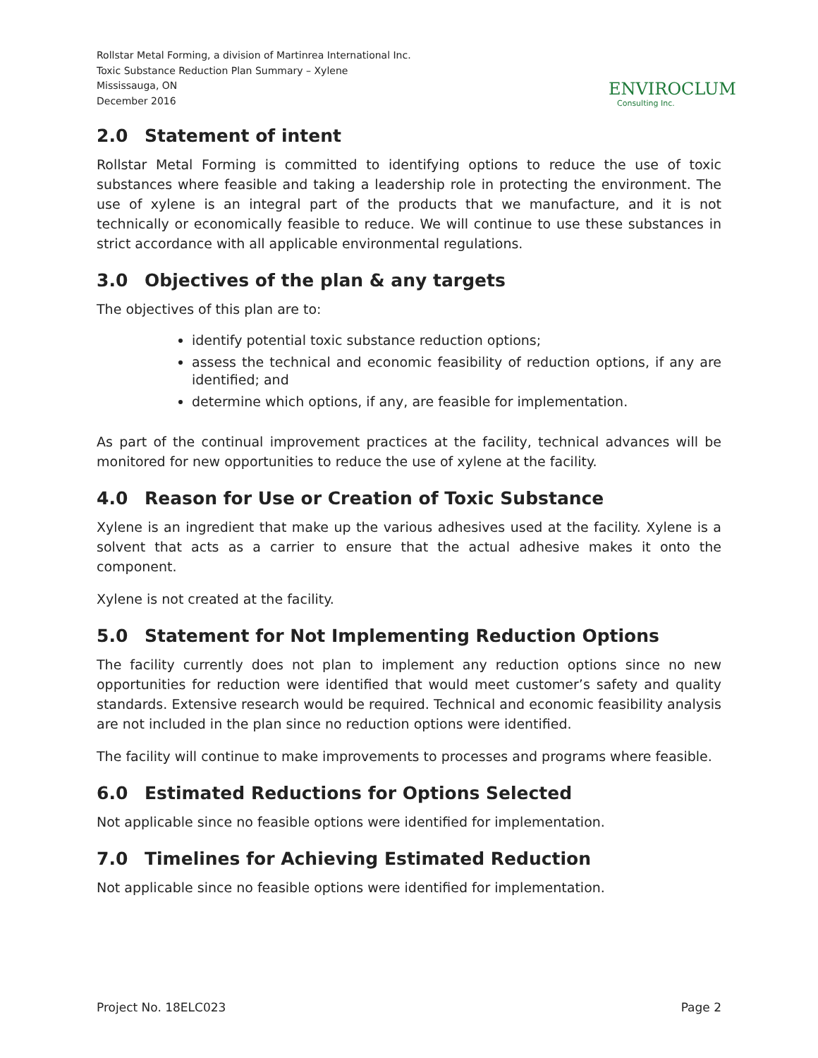Rollstar Metal Forming, a division of Martinrea International Inc.
Toxic Substance Reduction Plan Summary – Xylene
Mississauga, ON
December 2016
ENVIROCLUM
Consulting Inc.
2.0 Statement of intent
Rollstar Metal Forming is committed to identifying options to reduce the use of toxic substances where feasible and taking a leadership role in protecting the environment. The use of xylene is an integral part of the products that we manufacture, and it is not technically or economically feasible to reduce. We will continue to use these substances in strict accordance with all applicable environmental regulations.
3.0 Objectives of the plan & any targets
The objectives of this plan are to:
identify potential toxic substance reduction options;
assess the technical and economic feasibility of reduction options, if any are identified; and
determine which options, if any, are feasible for implementation.
As part of the continual improvement practices at the facility, technical advances will be monitored for new opportunities to reduce the use of xylene at the facility.
4.0 Reason for Use or Creation of Toxic Substance
Xylene is an ingredient that make up the various adhesives used at the facility. Xylene is a solvent that acts as a carrier to ensure that the actual adhesive makes it onto the component.
Xylene is not created at the facility.
5.0 Statement for Not Implementing Reduction Options
The facility currently does not plan to implement any reduction options since no new opportunities for reduction were identified that would meet customer’s safety and quality standards. Extensive research would be required. Technical and economic feasibility analysis are not included in the plan since no reduction options were identified.
The facility will continue to make improvements to processes and programs where feasible.
6.0 Estimated Reductions for Options Selected
Not applicable since no feasible options were identified for implementation.
7.0 Timelines for Achieving Estimated Reduction
Not applicable since no feasible options were identified for implementation.
Project No. 18ELC023 Page 2